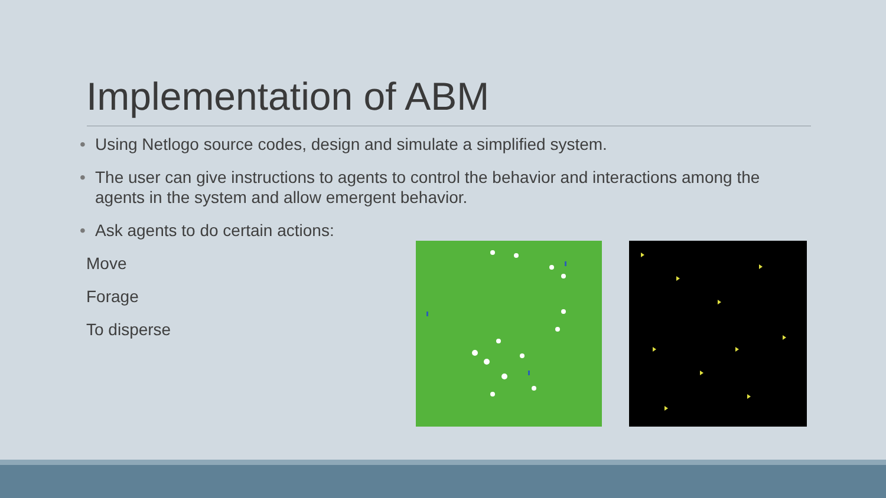Implementation of ABM
• Using Netlogo source codes, design and simulate a simplified system.
• The user can give instructions to agents to control the behavior and interactions among the agents in the system and allow emergent behavior.
• Ask agents to do certain actions:
Move
Forage
To disperse